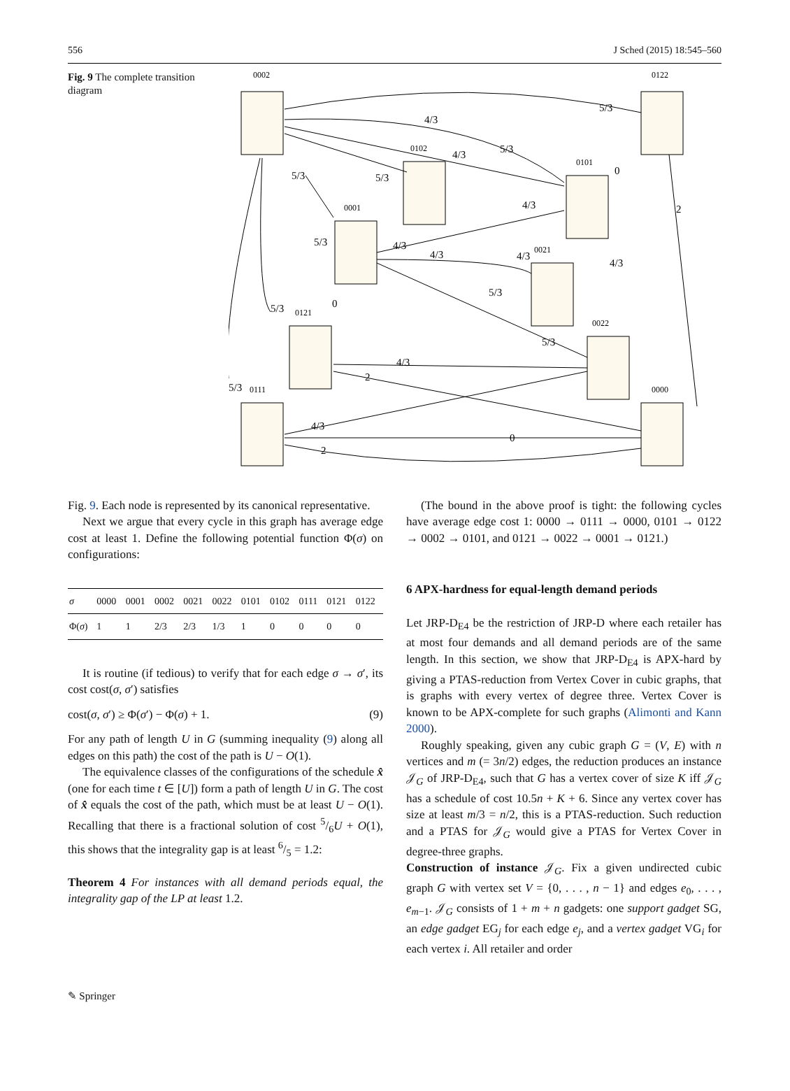556 J Sched (2015) 18:545–560
Fig. 9 The complete transition diagram
0002
0122
0102
0101
0001
0021
0121
0022
0111
0000
4/3
5/3
5/3
5/3
5/3
4/3
4/3
0
2
5/3
4/3
4/3
4/3
5/3
4/3
0
5/3
4/3
5/3
2
5/3
4/3
0
2
Fig. 9. Each node is represented by its canonical representative.
Next we argue that every cycle in this graph has average edge cost at least 1. Define the following potential function Φ(σ) on configurations:
| σ | 0000 | 0001 | 0002 | 0021 | 0022 | 0101 | 0102 | 0111 | 0121 | 0122 |
| --- | --- | --- | --- | --- | --- | --- | --- | --- | --- | --- |
| Φ( σ ) | 1 | 1 | 2/3 | 2/3 | 1/3 | 1 | 0 | 0 | 0 | 0 |
It is routine (if tedious) to verify that for each edge σ → σ′, its cost cost(σ, σ′) satisfies
cost(σ, σ′) ≥ Φ(σ′) − Φ(σ) + 1. (9)
For any path of length U in G (summing inequality (9) along all edges on this path) the cost of the path is U − O(1).
The equivalence classes of the configurations of the schedule x̂ (one for each time t ∈ [U]) form a path of length U in G. The cost of x̂ equals the cost of the path, which must be at least U − O(1). Recalling that there is a fractional solution of cost 5/6U + O(1), this shows that the integrality gap is at least 6/5 = 1.2:
Theorem 4 For instances with all demand periods equal, the integrality gap of the LP at least 1.2.
(The bound in the above proof is tight: the following cycles have average edge cost 1: 0000 → 0111 → 0000, 0101 → 0122 → 0002 → 0101, and 0121 → 0022 → 0001 → 0121.)
6 APX-hardness for equal-length demand periods
Let JRP-D<sub>E4</sub> be the restriction of JRP-D where each retailer has at most four demands and all demand periods are of the same length. In this section, we show that JRP-D<sub>E4</sub> is APX-hard by giving a PTAS-reduction from Vertex Cover in cubic graphs, that is graphs with every vertex of degree three. Vertex Cover is known to be APX-complete for such graphs (Alimonti and Kann 2000).
Roughly speaking, given any cubic graph G = (V, E) with n vertices and m (= 3n/2) edges, the reduction produces an instance 𝒥<sub>G</sub> of JRP-D<sub>E4</sub>, such that G has a vertex cover of size K iff 𝒥<sub>G</sub> has a schedule of cost 10.5n + K + 6. Since any vertex cover has size at least m/3 = n/2, this is a PTAS-reduction. Such reduction and a PTAS for 𝒥<sub>G</sub> would give a PTAS for Vertex Cover in degree-three graphs.
Construction of instance 𝒥<sub>G</sub>. Fix a given undirected cubic graph G with vertex set V = {0, . . . , n − 1} and edges e<sub>0</sub>, . . . , e<sub>m−1</sub>. 𝒥<sub>G</sub> consists of 1 + m + n gadgets: one support gadget SG, an edge gadget EG<sub>j</sub> for each edge e<sub>j</sub>, and a vertex gadget VG<sub>i</sub> for each vertex i. All retailer and order
✎ Springer